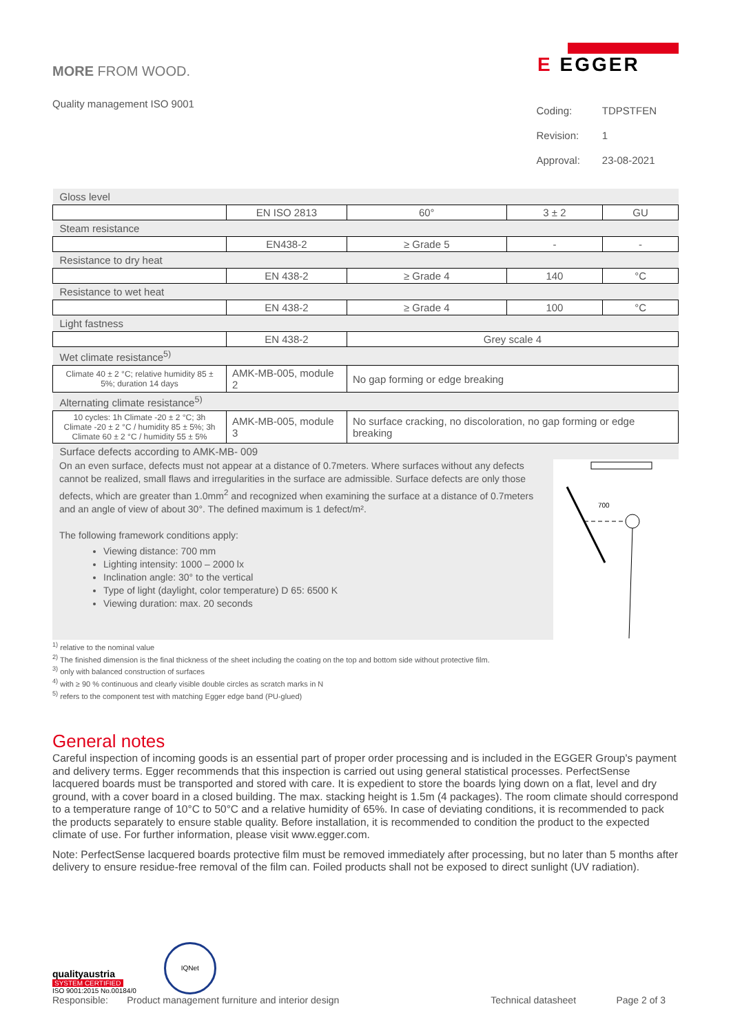MORE FROM WOOD.
E EGGER
Quality management ISO 9001
| Coding: | TDPSTFEN |
| Revision: | 1 |
| Approval: | 23-08-2021 |
| Gloss level | | | | |
| | EN ISO 2813 | 60° | 3 ± 2 | GU |
| Steam resistance | | | | |
| | EN438-2 | ≥ Grade 5 | - | - |
| Resistance to dry heat | | | | |
| | EN 438-2 | ≥ Grade 4 | 140 | °C |
| Resistance to wet heat | | | | |
| | EN 438-2 | ≥ Grade 4 | 100 | °C |
| Light fastness | | | | |
| | EN 438-2 | Grey scale 4 | | |
| Wet climate resistance<sup>5)</sup> | | | | |
| Climate 40 ± 2 °C; relative humidity 85 ± 5%; duration 14 days | AMK-MB-005, module 2 | No gap forming or edge breaking | | |
| Alternating climate resistance<sup>5)</sup> | | | | |
| 10 cycles: 1h Climate -20 ± 2 °C; 3h Climate -20 ± 2 °C / humidity 85 ± 5%; 3h Climate 60 ± 2 °C / humidity 55 ± 5% | AMK-MB-005, module 3 | No surface cracking, no discoloration, no gap forming or edge breaking | | |
| Surface defects according to AMK-MB- 009 | | | | |
On an even surface, defects must not appear at a distance of 0.7meters. Where surfaces without any defects cannot be realized, small flaws and irregularities in the surface are admissible. Surface defects are only those defects, which are greater than 1.0mm<sup>2</sup> and recognized when examining the surface at a distance of 0.7meters and an angle of view of about 30°. The defined maximum is 1 defect/m².
The following framework conditions apply:
Viewing distance: 700 mm
Lighting intensity: 1000 – 2000 lx
Inclination angle: 30° to the vertical
Type of light (daylight, color temperature) D 65: 6500 K
Viewing duration: max. 20 seconds
700
<sup>1)</sup> relative to the nominal value
<sup>2)</sup> The finished dimension is the final thickness of the sheet including the coating on the top and bottom side without protective film.
<sup>3)</sup> only with balanced construction of surfaces
<sup>4)</sup> with ≥ 90 % continuous and clearly visible double circles as scratch marks in N
<sup>5)</sup> refers to the component test with matching Egger edge band (PU-glued)
General notes
Careful inspection of incoming goods is an essential part of proper order processing and is included in the EGGER Group's payment and delivery terms. Egger recommends that this inspection is carried out using general statistical processes. PerfectSense lacquered boards must be transported and stored with care. It is expedient to store the boards lying down on a flat, level and dry ground, with a cover board in a closed building. The max. stacking height is 1.5m (4 packages). The room climate should correspond to a temperature range of 10°C to 50°C and a relative humidity of 65%. In case of deviating conditions, it is recommended to pack the products separately to ensure stable quality. Before installation, it is recommended to condition the product to the expected climate of use. For further information, please visit www.egger.com.
Note: PerfectSense lacquered boards protective film must be removed immediately after processing, but no later than 5 months after delivery to ensure residue-free removal of the film can. Foiled products shall not be exposed to direct sunlight (UV radiation).
qualityaustria
SYSTEM CERTIFIED
ISO 9001:2015 No.00184/0
IQNet
Responsible: Product management furniture and interior design Technical datasheet Page 2 of 3